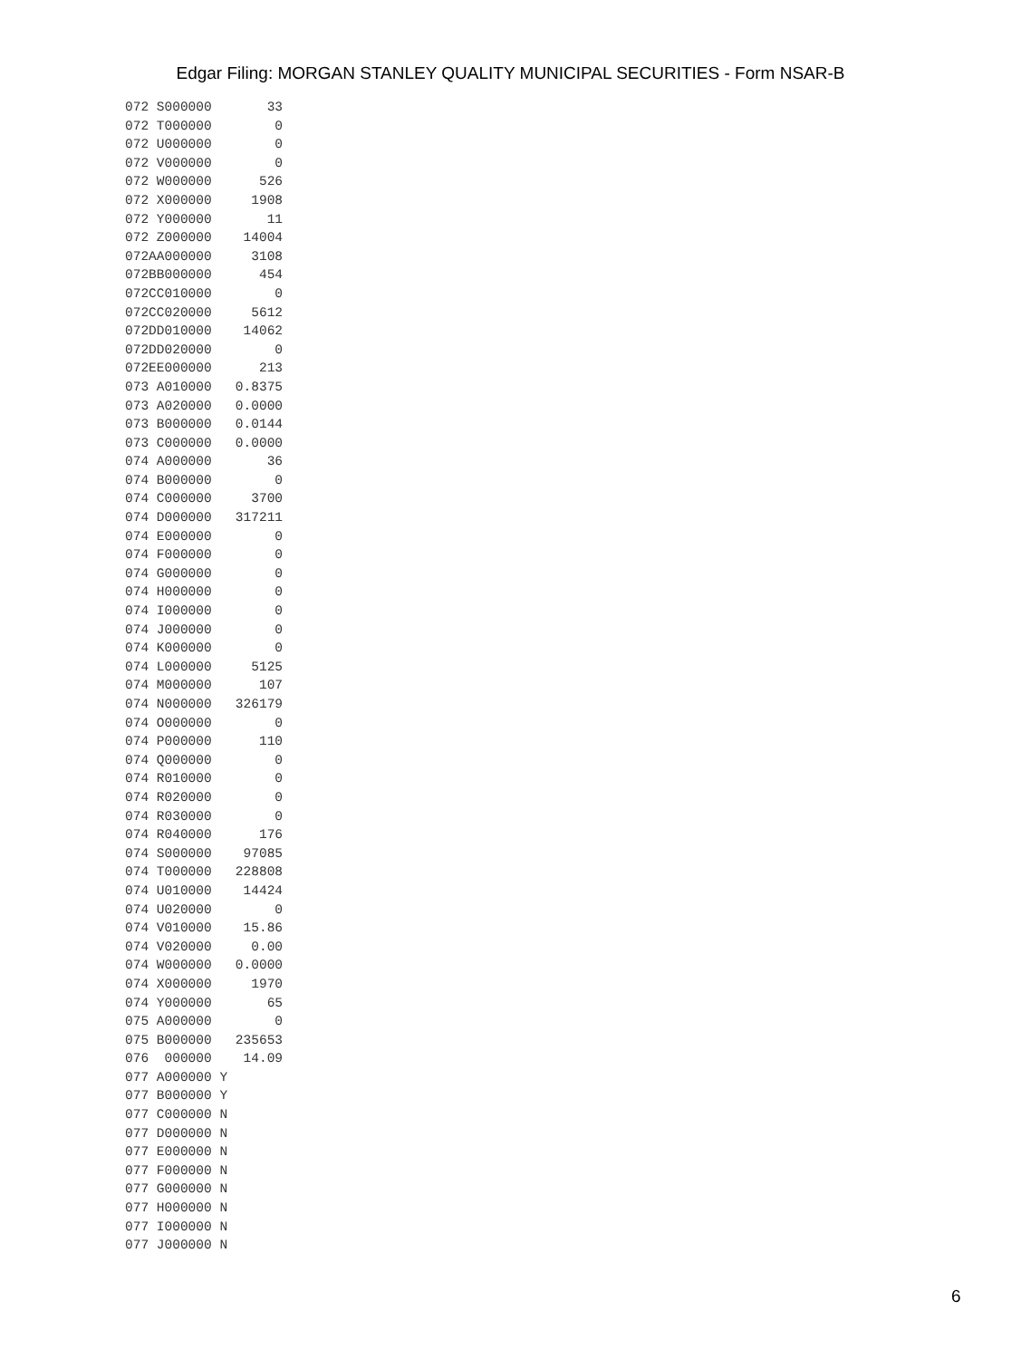Edgar Filing: MORGAN STANLEY QUALITY MUNICIPAL SECURITIES - Form NSAR-B
072 S000000       33
072 T000000        0
072 U000000        0
072 V000000        0
072 W000000      526
072 X000000     1908
072 Y000000       11
072 Z000000    14004
072AA000000     3108
072BB000000      454
072CC010000        0
072CC020000     5612
072DD010000    14062
072DD020000        0
072EE000000      213
073 A010000   0.8375
073 A020000   0.0000
073 B000000   0.0144
073 C000000   0.0000
074 A000000       36
074 B000000        0
074 C000000     3700
074 D000000   317211
074 E000000        0
074 F000000        0
074 G000000        0
074 H000000        0
074 I000000        0
074 J000000        0
074 K000000        0
074 L000000     5125
074 M000000      107
074 N000000   326179
074 O000000        0
074 P000000      110
074 Q000000        0
074 R010000        0
074 R020000        0
074 R030000        0
074 R040000      176
074 S000000    97085
074 T000000   228808
074 U010000    14424
074 U020000        0
074 V010000    15.86
074 V020000     0.00
074 W000000   0.0000
074 X000000     1970
074 Y000000       65
075 A000000        0
075 B000000   235653
076  000000    14.09
077 A000000 Y
077 B000000 Y
077 C000000 N
077 D000000 N
077 E000000 N
077 F000000 N
077 G000000 N
077 H000000 N
077 I000000 N
077 J000000 N
6